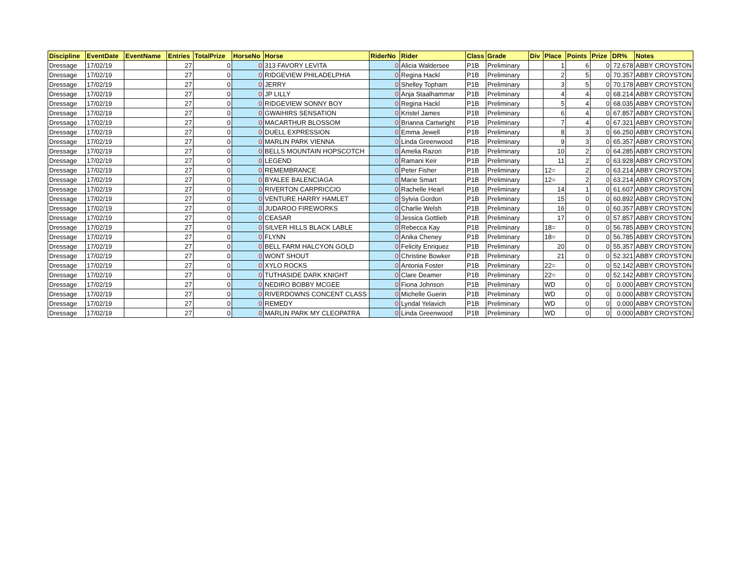| Discipline | EventDate | EventName | Entries | TotalPrize | HorseNo | Horse | RiderNo | Rider | Class | Grade | Div | Place | Points | Prize | DR% | Notes |
| --- | --- | --- | --- | --- | --- | --- | --- | --- | --- | --- | --- | --- | --- | --- | --- | --- |
| Dressage | 17/02/19 | | 27 | 0 | 0 | 313 FAVORY LEVITA | 0 | Alicia Waldersee | P1B | Preliminary | | 1 | 6 | 0 | 72.678 | ABBY CROYSTON |
| Dressage | 17/02/19 | | 27 | 0 | 0 | RIDGEVIEW PHILADELPHIA | 0 | Regina Hackl | P1B | Preliminary | | 2 | 5 | 0 | 70.357 | ABBY CROYSTON |
| Dressage | 17/02/19 | | 27 | 0 | 0 | JERRY | 0 | Shelley Topham | P1B | Preliminary | | 3 | 5 | 0 | 70.178 | ABBY CROYSTON |
| Dressage | 17/02/19 | | 27 | 0 | 0 | JP LILLY | 0 | Anja Staalhammar | P1B | Preliminary | | 4 | 4 | 0 | 68.214 | ABBY CROYSTON |
| Dressage | 17/02/19 | | 27 | 0 | 0 | RIDGEVIEW SONNY BOY | 0 | Regina Hackl | P1B | Preliminary | | 5 | 4 | 0 | 68.035 | ABBY CROYSTON |
| Dressage | 17/02/19 | | 27 | 0 | 0 | GWAIHIRS SENSATION | 0 | Kristel James | P1B | Preliminary | | 6 | 4 | 0 | 67.857 | ABBY CROYSTON |
| Dressage | 17/02/19 | | 27 | 0 | 0 | MACARTHUR BLOSSOM | 0 | Brianna Cartwright | P1B | Preliminary | | 7 | 4 | 0 | 67.321 | ABBY CROYSTON |
| Dressage | 17/02/19 | | 27 | 0 | 0 | DUELL EXPRESSION | 0 | Emma Jewell | P1B | Preliminary | | 8 | 3 | 0 | 66.250 | ABBY CROYSTON |
| Dressage | 17/02/19 | | 27 | 0 | 0 | MARLIN PARK VIENNA | 0 | Linda Greenwood | P1B | Preliminary | | 9 | 3 | 0 | 65.357 | ABBY CROYSTON |
| Dressage | 17/02/19 | | 27 | 0 | 0 | BELLS MOUNTAIN HOPSCOTCH | 0 | Amelia Razon | P1B | Preliminary | | 10 | 2 | 0 | 64.285 | ABBY CROYSTON |
| Dressage | 17/02/19 | | 27 | 0 | 0 | LEGEND | 0 | Ramani Keir | P1B | Preliminary | | 11 | 2 | 0 | 63.928 | ABBY CROYSTON |
| Dressage | 17/02/19 | | 27 | 0 | 0 | REMEMBRANCE | 0 | Peter Fisher | P1B | Preliminary | | 12= | 2 | 0 | 63.214 | ABBY CROYSTON |
| Dressage | 17/02/19 | | 27 | 0 | 0 | BYALEE BALENCIAGA | 0 | Marie Smart | P1B | Preliminary | | 12= | 2 | 0 | 63.214 | ABBY CROYSTON |
| Dressage | 17/02/19 | | 27 | 0 | 0 | RIVERTON CARPRICCIO | 0 | Rachelle Hearl | P1B | Preliminary | | 14 | 1 | 0 | 61.607 | ABBY CROYSTON |
| Dressage | 17/02/19 | | 27 | 0 | 0 | VENTURE HARRY HAMLET | 0 | Sylvia Gordon | P1B | Preliminary | | 15 | 0 | 0 | 60.892 | ABBY CROYSTON |
| Dressage | 17/02/19 | | 27 | 0 | 0 | JUDAROO FIREWORKS | 0 | Charlie Welsh | P1B | Preliminary | | 16 | 0 | 0 | 60.357 | ABBY CROYSTON |
| Dressage | 17/02/19 | | 27 | 0 | 0 | CEASAR | 0 | Jessica Gottlieb | P1B | Preliminary | | 17 | 0 | 0 | 57.857 | ABBY CROYSTON |
| Dressage | 17/02/19 | | 27 | 0 | 0 | SILVER HILLS BLACK LABLE | 0 | Rebecca Kay | P1B | Preliminary | | 18= | 0 | 0 | 56.785 | ABBY CROYSTON |
| Dressage | 17/02/19 | | 27 | 0 | 0 | FLYNN | 0 | Anika Cheney | P1B | Preliminary | | 18= | 0 | 0 | 56.785 | ABBY CROYSTON |
| Dressage | 17/02/19 | | 27 | 0 | 0 | BELL FARM HALCYON GOLD | 0 | Felicity Enriquez | P1B | Preliminary | | 20 | 0 | 0 | 55.357 | ABBY CROYSTON |
| Dressage | 17/02/19 | | 27 | 0 | 0 | WONT SHOUT | 0 | Christine Bowker | P1B | Preliminary | | 21 | 0 | 0 | 52.321 | ABBY CROYSTON |
| Dressage | 17/02/19 | | 27 | 0 | 0 | XYLO ROCKS | 0 | Antonia Foster | P1B | Preliminary | | 22= | 0 | 0 | 52.142 | ABBY CROYSTON |
| Dressage | 17/02/19 | | 27 | 0 | 0 | TUTHASIDE DARK KNIGHT | 0 | Clare Deamer | P1B | Preliminary | | 22= | 0 | 0 | 52.142 | ABBY CROYSTON |
| Dressage | 17/02/19 | | 27 | 0 | 0 | NEDIRO BOBBY MCGEE | 0 | Fiona Johnson | P1B | Preliminary | | WD | 0 | 0 | 0.000 | ABBY CROYSTON |
| Dressage | 17/02/19 | | 27 | 0 | 0 | RIVERDOWNS CONCENT CLASS | 0 | Michelle Guerin | P1B | Preliminary | | WD | 0 | 0 | 0.000 | ABBY CROYSTON |
| Dressage | 17/02/19 | | 27 | 0 | 0 | REMEDY | 0 | Lyndal Yelavich | P1B | Preliminary | | WD | 0 | 0 | 0.000 | ABBY CROYSTON |
| Dressage | 17/02/19 | | 27 | 0 | 0 | MARLIN PARK MY CLEOPATRA | 0 | Linda Greenwood | P1B | Preliminary | | WD | 0 | 0 | 0.000 | ABBY CROYSTON |